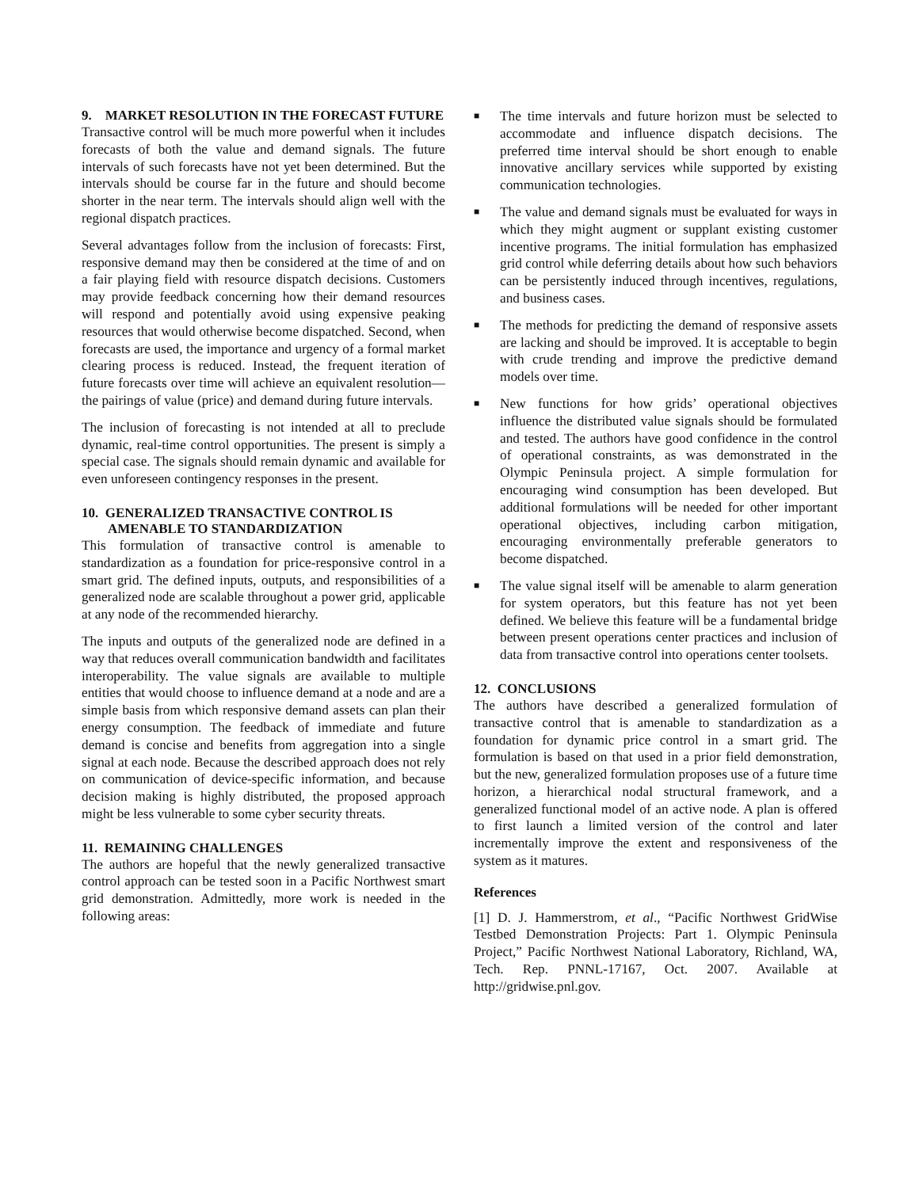9. MARKET RESOLUTION IN THE FORECAST FUTURE
Transactive control will be much more powerful when it includes forecasts of both the value and demand signals. The future intervals of such forecasts have not yet been determined. But the intervals should be course far in the future and should become shorter in the near term. The intervals should align well with the regional dispatch practices.
Several advantages follow from the inclusion of forecasts: First, responsive demand may then be considered at the time of and on a fair playing field with resource dispatch decisions. Customers may provide feedback concerning how their demand resources will respond and potentially avoid using expensive peaking resources that would otherwise become dispatched. Second, when forecasts are used, the importance and urgency of a formal market clearing process is reduced. Instead, the frequent iteration of future forecasts over time will achieve an equivalent resolution—the pairings of value (price) and demand during future intervals.
The inclusion of forecasting is not intended at all to preclude dynamic, real-time control opportunities. The present is simply a special case. The signals should remain dynamic and available for even unforeseen contingency responses in the present.
10. GENERALIZED TRANSACTIVE CONTROL IS AMENABLE TO STANDARDIZATION
This formulation of transactive control is amenable to standardization as a foundation for price-responsive control in a smart grid. The defined inputs, outputs, and responsibilities of a generalized node are scalable throughout a power grid, applicable at any node of the recommended hierarchy.
The inputs and outputs of the generalized node are defined in a way that reduces overall communication bandwidth and facilitates interoperability. The value signals are available to multiple entities that would choose to influence demand at a node and are a simple basis from which responsive demand assets can plan their energy consumption. The feedback of immediate and future demand is concise and benefits from aggregation into a single signal at each node. Because the described approach does not rely on communication of device-specific information, and because decision making is highly distributed, the proposed approach might be less vulnerable to some cyber security threats.
11. REMAINING CHALLENGES
The authors are hopeful that the newly generalized transactive control approach can be tested soon in a Pacific Northwest smart grid demonstration. Admittedly, more work is needed in the following areas:
■ The time intervals and future horizon must be selected to accommodate and influence dispatch decisions. The preferred time interval should be short enough to enable innovative ancillary services while supported by existing communication technologies.
■ The value and demand signals must be evaluated for ways in which they might augment or supplant existing customer incentive programs. The initial formulation has emphasized grid control while deferring details about how such behaviors can be persistently induced through incentives, regulations, and business cases.
■ The methods for predicting the demand of responsive assets are lacking and should be improved. It is acceptable to begin with crude trending and improve the predictive demand models over time.
■ New functions for how grids’ operational objectives influence the distributed value signals should be formulated and tested. The authors have good confidence in the control of operational constraints, as was demonstrated in the Olympic Peninsula project. A simple formulation for encouraging wind consumption has been developed. But additional formulations will be needed for other important operational objectives, including carbon mitigation, encouraging environmentally preferable generators to become dispatched.
■ The value signal itself will be amenable to alarm generation for system operators, but this feature has not yet been defined. We believe this feature will be a fundamental bridge between present operations center practices and inclusion of data from transactive control into operations center toolsets.
12. CONCLUSIONS
The authors have described a generalized formulation of transactive control that is amenable to standardization as a foundation for dynamic price control in a smart grid. The formulation is based on that used in a prior field demonstration, but the new, generalized formulation proposes use of a future time horizon, a hierarchical nodal structural framework, and a generalized functional model of an active node. A plan is offered to first launch a limited version of the control and later incrementally improve the extent and responsiveness of the system as it matures.
References
[1] D. J. Hammerstrom, et al., “Pacific Northwest GridWise Testbed Demonstration Projects: Part 1. Olympic Peninsula Project,” Pacific Northwest National Laboratory, Richland, WA, Tech. Rep. PNNL-17167, Oct. 2007. Available at http://gridwise.pnl.gov.